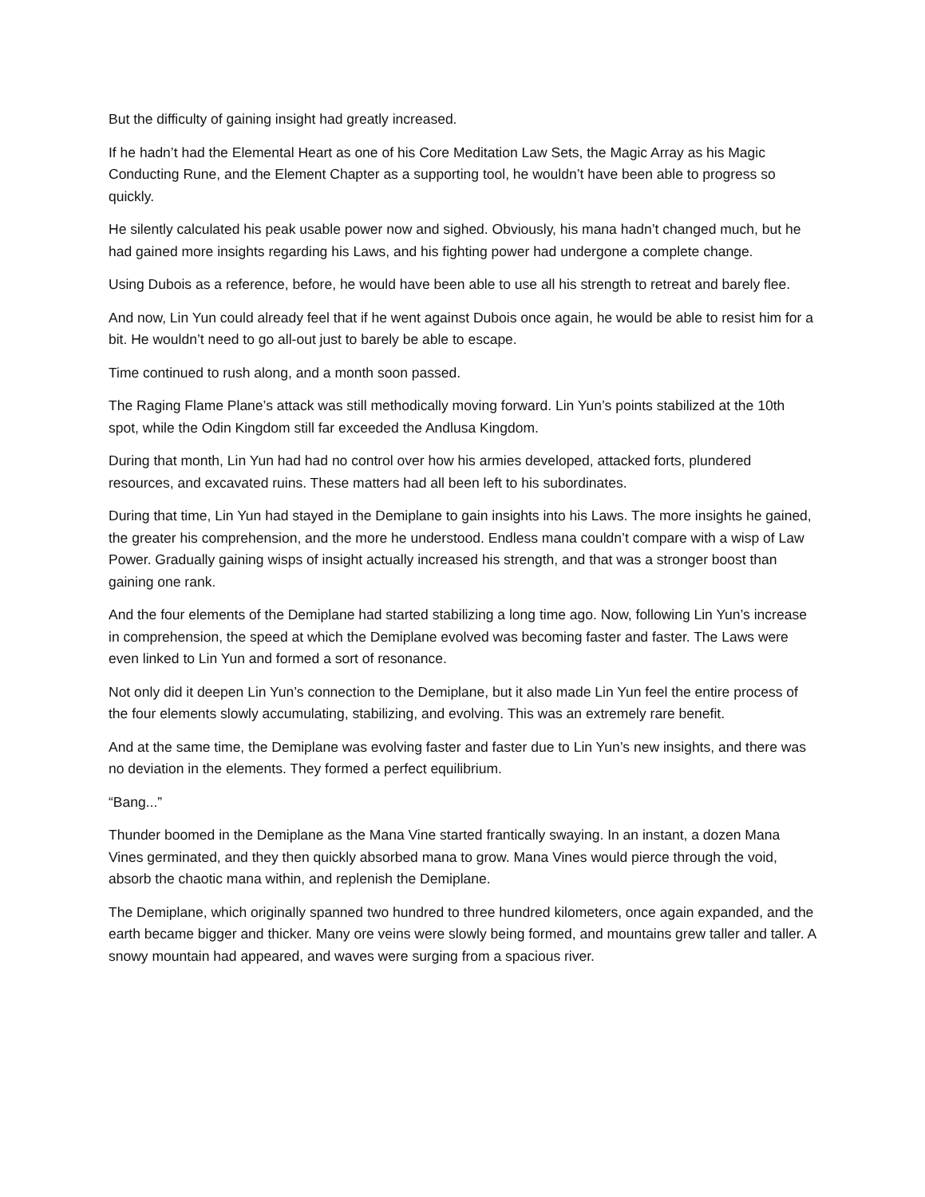But the difficulty of gaining insight had greatly increased.
If he hadn’t had the Elemental Heart as one of his Core Meditation Law Sets, the Magic Array as his Magic Conducting Rune, and the Element Chapter as a supporting tool, he wouldn’t have been able to progress so quickly.
He silently calculated his peak usable power now and sighed. Obviously, his mana hadn’t changed much, but he had gained more insights regarding his Laws, and his fighting power had undergone a complete change.
Using Dubois as a reference, before, he would have been able to use all his strength to retreat and barely flee.
And now, Lin Yun could already feel that if he went against Dubois once again, he would be able to resist him for a bit. He wouldn’t need to go all-out just to barely be able to escape.
Time continued to rush along, and a month soon passed.
The Raging Flame Plane’s attack was still methodically moving forward. Lin Yun’s points stabilized at the 10th spot, while the Odin Kingdom still far exceeded the Andlusa Kingdom.
During that month, Lin Yun had had no control over how his armies developed, attacked forts, plundered resources, and excavated ruins. These matters had all been left to his subordinates.
During that time, Lin Yun had stayed in the Demiplane to gain insights into his Laws. The more insights he gained, the greater his comprehension, and the more he understood. Endless mana couldn’t compare with a wisp of Law Power. Gradually gaining wisps of insight actually increased his strength, and that was a stronger boost than gaining one rank.
And the four elements of the Demiplane had started stabilizing a long time ago. Now, following Lin Yun’s increase in comprehension, the speed at which the Demiplane evolved was becoming faster and faster. The Laws were even linked to Lin Yun and formed a sort of resonance.
Not only did it deepen Lin Yun’s connection to the Demiplane, but it also made Lin Yun feel the entire process of the four elements slowly accumulating, stabilizing, and evolving. This was an extremely rare benefit.
And at the same time, the Demiplane was evolving faster and faster due to Lin Yun’s new insights, and there was no deviation in the elements. They formed a perfect equilibrium.
“Bang...”
Thunder boomed in the Demiplane as the Mana Vine started frantically swaying. In an instant, a dozen Mana Vines germinated, and they then quickly absorbed mana to grow. Mana Vines would pierce through the void, absorb the chaotic mana within, and replenish the Demiplane.
The Demiplane, which originally spanned two hundred to three hundred kilometers, once again expanded, and the earth became bigger and thicker. Many ore veins were slowly being formed, and mountains grew taller and taller. A snowy mountain had appeared, and waves were surging from a spacious river.